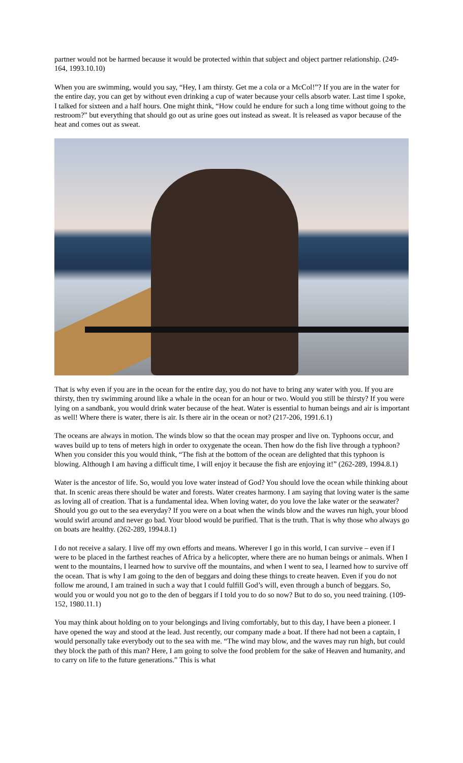partner would not be harmed because it would be protected within that subject and object partner relationship. (249-164, 1993.10.10)
When you are swimming, would you say, “Hey, I am thirsty. Get me a cola or a McCol!”? If you are in the water for the entire day, you can get by without even drinking a cup of water because your cells absorb water. Last time I spoke, I talked for sixteen and a half hours. One might think, “How could he endure for such a long time without going to the restroom?” but everything that should go out as urine goes out instead as sweat. It is released as vapor because of the heat and comes out as sweat.
That is why even if you are in the ocean for the entire day, you do not have to bring any water with you. If you are thirsty, then try swimming around like a whale in the ocean for an hour or two. Would you still be thirsty? If you were lying on a sandbank, you would drink water because of the heat. Water is essential to human beings and air is important as well! Where there is water, there is air. Is there air in the ocean or not? (217-206, 1991.6.1)
The oceans are always in motion. The winds blow so that the ocean may prosper and live on. Typhoons occur, and waves build up to tens of meters high in order to oxygenate the ocean. Then how do the fish live through a typhoon? When you consider this you would think, “The fish at the bottom of the ocean are delighted that this typhoon is blowing. Although I am having a difficult time, I will enjoy it because the fish are enjoying it!” (262-289, 1994.8.1)
Water is the ancestor of life. So, would you love water instead of God? You should love the ocean while thinking about that. In scenic areas there should be water and forests. Water creates harmony. I am saying that loving water is the same as loving all of creation. That is a fundamental idea. When loving water, do you love the lake water or the seawater? Should you go out to the sea everyday? If you were on a boat when the winds blow and the waves run high, your blood would swirl around and never go bad. Your blood would be purified. That is the truth. That is why those who always go on boats are healthy. (262-289, 1994.8.1)
I do not receive a salary. I live off my own efforts and means. Wherever I go in this world, I can survive – even if I were to be placed in the farthest reaches of Africa by a helicopter, where there are no human beings or animals. When I went to the mountains, I learned how to survive off the mountains, and when I went to sea, I learned how to survive off the ocean. That is why I am going to the den of beggars and doing these things to create heaven. Even if you do not follow me around, I am trained in such a way that I could fulfill God’s will, even through a bunch of beggars. So, would you or would you not go to the den of beggars if I told you to do so now? But to do so, you need training. (109-152, 1980.11.1)
You may think about holding on to your belongings and living comfortably, but to this day, I have been a pioneer. I have opened the way and stood at the lead. Just recently, our company made a boat. If there had not been a captain, I would personally take everybody out to the sea with me. “The wind may blow, and the waves may run high, but could they block the path of this man? Here, I am going to solve the food problem for the sake of Heaven and humanity, and to carry on life to the future generations.” This is what